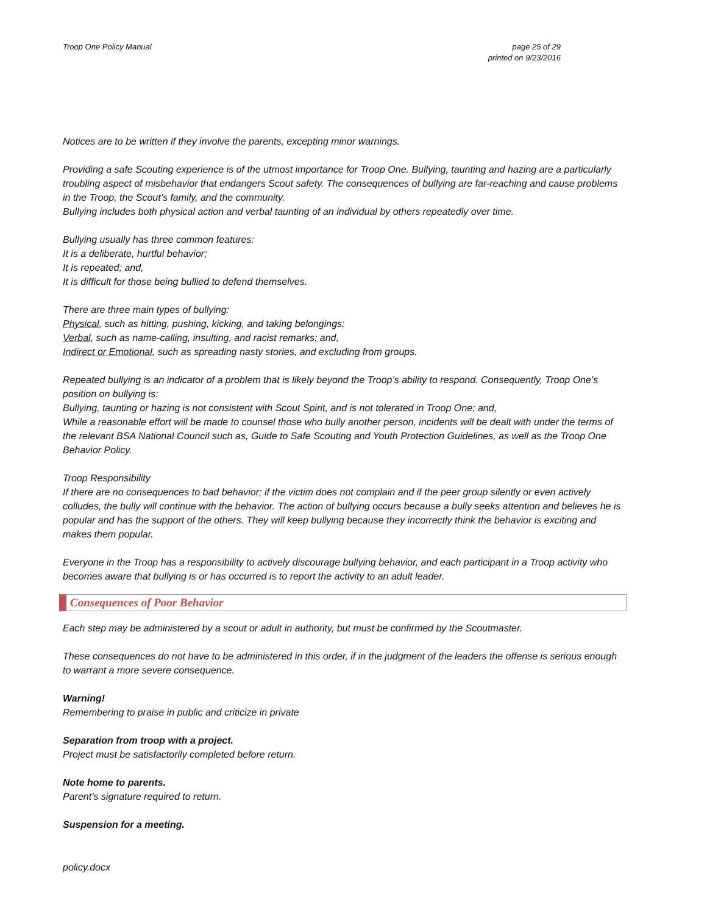Troop One Policy Manual page 25 of 29
printed on 9/23/2016
Notices are to be written if they involve the parents, excepting minor warnings.
Providing a safe Scouting experience is of the utmost importance for Troop One. Bullying, taunting and hazing are a particularly troubling aspect of misbehavior that endangers Scout safety. The consequences of bullying are far-reaching and cause problems in the Troop, the Scout’s family, and the community.
Bullying includes both physical action and verbal taunting of an individual by others repeatedly over time.
Bullying usually has three common features:
It is a deliberate, hurtful behavior;
It is repeated; and,
It is difficult for those being bullied to defend themselves.
There are three main types of bullying:
Physical, such as hitting, pushing, kicking, and taking belongings;
Verbal, such as name-calling, insulting, and racist remarks; and,
Indirect or Emotional, such as spreading nasty stories, and excluding from groups.
Repeated bullying is an indicator of a problem that is likely beyond the Troop’s ability to respond. Consequently, Troop One’s position on bullying is:
Bullying, taunting or hazing is not consistent with Scout Spirit, and is not tolerated in Troop One; and,
While a reasonable effort will be made to counsel those who bully another person, incidents will be dealt with under the terms of the relevant BSA National Council such as, Guide to Safe Scouting and Youth Protection Guidelines, as well as the Troop One Behavior Policy.
Troop Responsibility
If there are no consequences to bad behavior; if the victim does not complain and if the peer group silently or even actively colludes, the bully will continue with the behavior. The action of bullying occurs because a bully seeks attention and believes he is popular and has the support of the others. They will keep bullying because they incorrectly think the behavior is exciting and makes them popular.
Everyone in the Troop has a responsibility to actively discourage bullying behavior, and each participant in a Troop activity who becomes aware that bullying is or has occurred is to report the activity to an adult leader.
Consequences of Poor Behavior
Each step may be administered by a scout or adult in authority, but must be confirmed by the Scoutmaster.
These consequences do not have to be administered in this order, if in the judgment of the leaders the offense is serious enough to warrant a more severe consequence.
Warning!
Remembering to praise in public and criticize in private
Separation from troop with a project.
Project must be satisfactorily completed before return.
Note home to parents.
Parent’s signature required to return.
Suspension for a meeting.
policy.docx